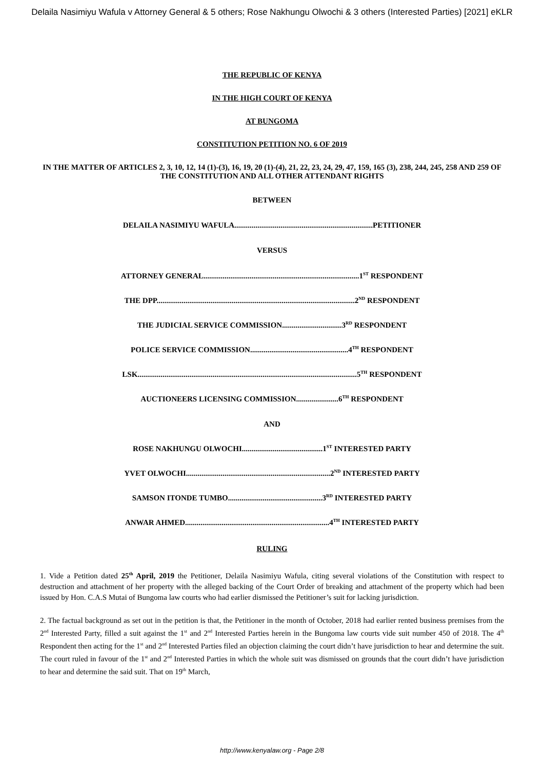Delaila Nasimiyu Wafula v Attorney General & 5 others; Rose Nakhungu Olwochi & 3 others (Interested Parties) [2021] eKLR
THE REPUBLIC OF KENYA
IN THE HIGH COURT OF KENYA
AT BUNGOMA
CONSTITUTION PETITION NO. 6 OF 2019
IN THE MATTER OF ARTICLES 2, 3, 10, 12, 14 (1)-(3), 16, 19, 20 (1)-(4), 21, 22, 23, 24, 29, 47, 159, 165 (3), 238, 244, 245, 258 AND 259 OF THE CONSTITUTION AND ALL OTHER ATTENDANT RIGHTS
BETWEEN
DELAILA NASIMIYU WAFULA........................................................................PETITIONER
VERSUS
ATTORNEY GENERAL.................................................................................1<sup>ST</sup> RESPONDENT
THE DPP.......................................................................................................2<sup>ND</sup> RESPONDENT
THE JUDICIAL SERVICE COMMISSION...............................3<sup>RD</sup> RESPONDENT
POLICE SERVICE COMMISSION...................................................4<sup>TH</sup> RESPONDENT
LSK..................................................................................................................5<sup>TH</sup> RESPONDENT
AUCTIONEERS LICENSING COMMISSION......................6<sup>TH</sup> RESPONDENT
AND
ROSE NAKHUNGU OLWOCHI..........................................1<sup>ST</sup> INTERESTED PARTY
YVET OLWOCHI...........................................................................2<sup>ND</sup> INTERESTED PARTY
SAMSON ITONDE TUMBO.................................................3<sup>RD</sup> INTERESTED PARTY
ANWAR AHMED...........................................................................4<sup>TH</sup> INTERESTED PARTY
RULING
1. Vide a Petition dated 25<sup>th</sup> April, 2019 the Petitioner, Delaila Nasimiyu Wafula, citing several violations of the Constitution with respect to destruction and attachment of her property with the alleged backing of the Court Order of breaking and attachment of the property which had been issued by Hon. C.A.S Mutai of Bungoma law courts who had earlier dismissed the Petitioner’s suit for lacking jurisdiction.
2. The factual background as set out in the petition is that, the Petitioner in the month of October, 2018 had earlier rented business premises from the 2<sup>nd</sup> Interested Party, filled a suit against the 1<sup>st</sup> and 2<sup>nd</sup> Interested Parties herein in the Bungoma law courts vide suit number 450 of 2018. The 4<sup>th</sup> Respondent then acting for the 1<sup>st</sup> and 2<sup>nd</sup> Interested Parties filed an objection claiming the court didn’t have jurisdiction to hear and determine the suit. The court ruled in favour of the 1<sup>st</sup> and 2<sup>nd</sup> Interested Parties in which the whole suit was dismissed on grounds that the court didn’t have jurisdiction to hear and determine the said suit. That on 19<sup>th</sup> March,
http://www.kenyalaw.org - Page 2/8